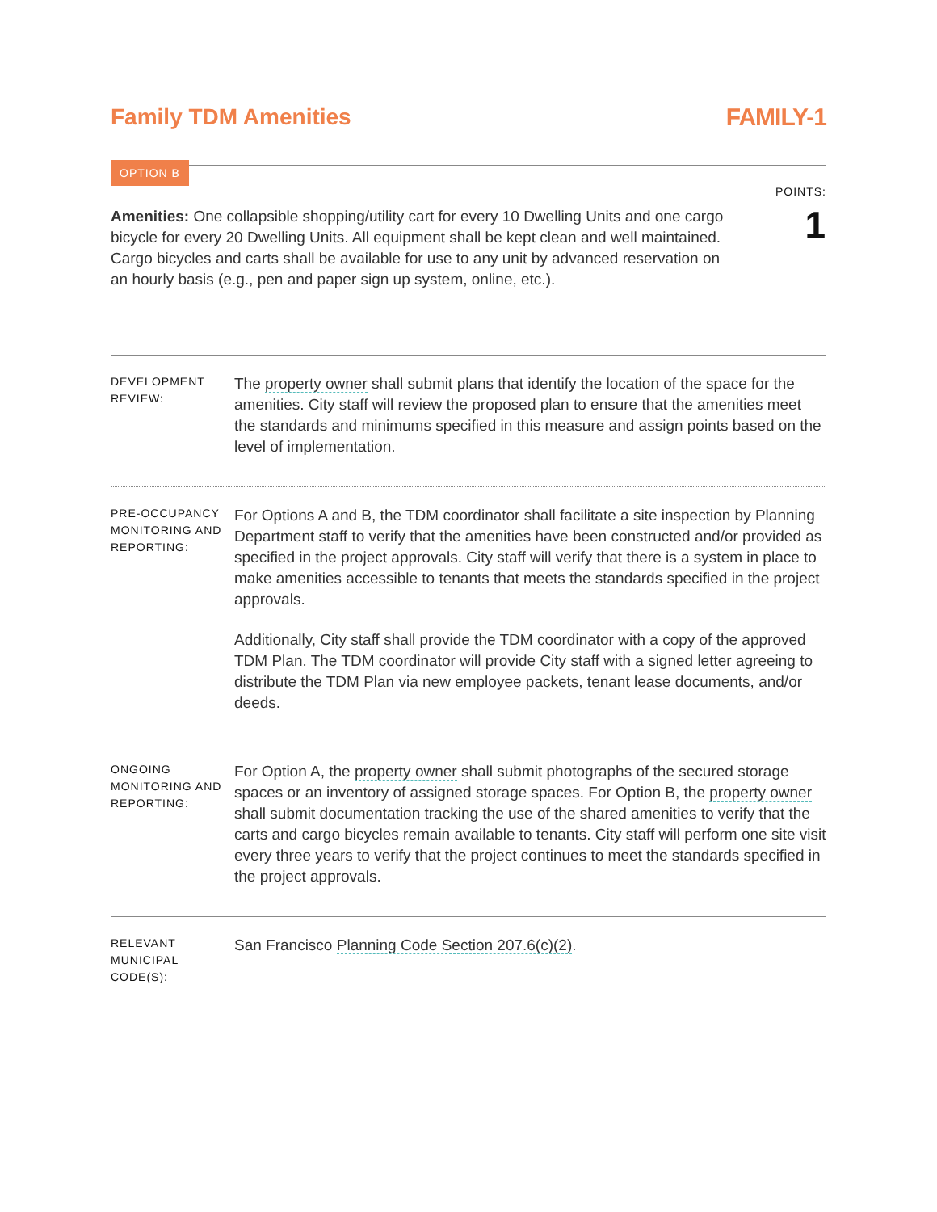Family TDM Amenities FAMILY-1
OPTION B
POINTS:
1
Amenities: One collapsible shopping/utility cart for every 10 Dwelling Units and one cargo bicycle for every 20 Dwelling Units. All equipment shall be kept clean and well maintained. Cargo bicycles and carts shall be available for use to any unit by advanced reservation on an hourly basis (e.g., pen and paper sign up system, online, etc.).
DEVELOPMENT REVIEW:
The property owner shall submit plans that identify the location of the space for the amenities. City staff will review the proposed plan to ensure that the amenities meet the standards and minimums specified in this measure and assign points based on the level of implementation.
PRE-OCCUPANCY MONITORING AND REPORTING:
For Options A and B, the TDM coordinator shall facilitate a site inspection by Planning Department staff to verify that the amenities have been constructed and/or provided as specified in the project approvals. City staff will verify that there is a system in place to make amenities accessible to tenants that meets the standards specified in the project approvals.
Additionally, City staff shall provide the TDM coordinator with a copy of the approved TDM Plan. The TDM coordinator will provide City staff with a signed letter agreeing to distribute the TDM Plan via new employee packets, tenant lease documents, and/or deeds.
ONGOING MONITORING AND REPORTING:
For Option A, the property owner shall submit photographs of the secured storage spaces or an inventory of assigned storage spaces. For Option B, the property owner shall submit documentation tracking the use of the shared amenities to verify that the carts and cargo bicycles remain available to tenants. City staff will perform one site visit every three years to verify that the project continues to meet the standards specified in the project approvals.
RELEVANT MUNICIPAL CODE(S):
San Francisco Planning Code Section 207.6(c)(2).